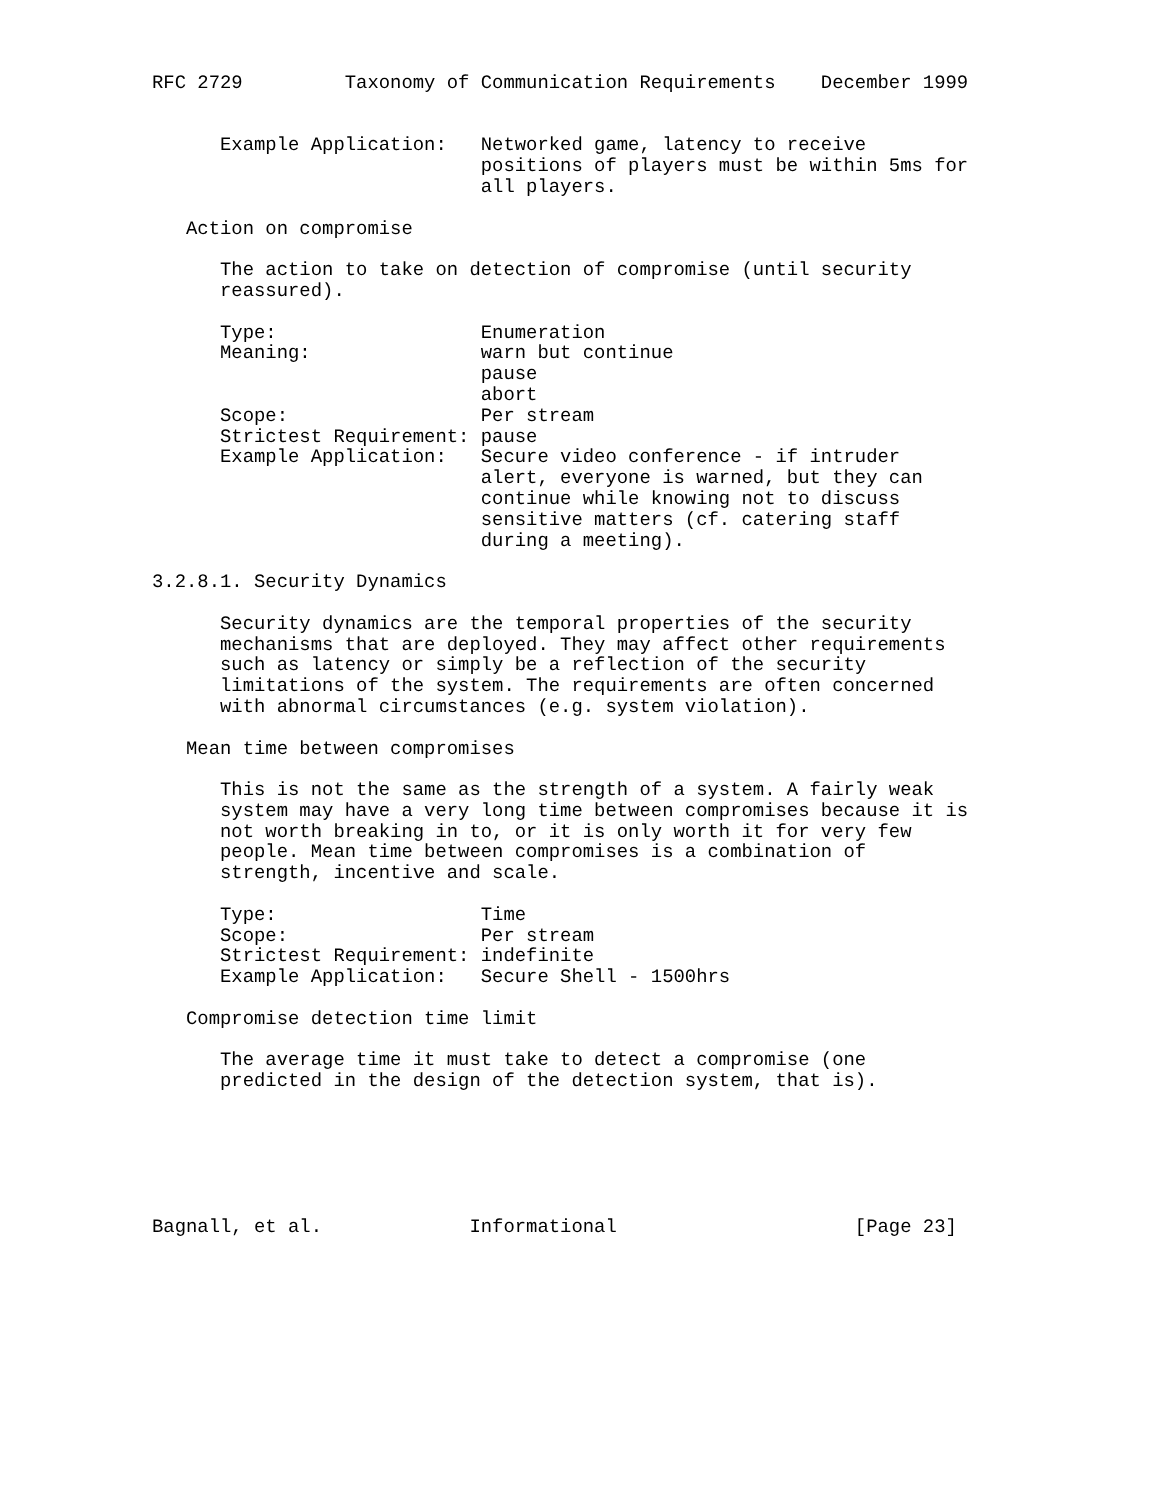RFC 2729         Taxonomy of Communication Requirements    December 1999


      Example Application:   Networked game, latency to receive
                             positions of players must be within 5ms for
                             all players.

   Action on compromise

      The action to take on detection of compromise (until security
      reassured).

      Type:                  Enumeration
      Meaning:               warn but continue
                             pause
                             abort
      Scope:                 Per stream
      Strictest Requirement: pause
      Example Application:   Secure video conference - if intruder
                             alert, everyone is warned, but they can
                             continue while knowing not to discuss
                             sensitive matters (cf. catering staff
                             during a meeting).

3.2.8.1. Security Dynamics

      Security dynamics are the temporal properties of the security
      mechanisms that are deployed. They may affect other requirements
      such as latency or simply be a reflection of the security
      limitations of the system. The requirements are often concerned
      with abnormal circumstances (e.g. system violation).

   Mean time between compromises

      This is not the same as the strength of a system. A fairly weak
      system may have a very long time between compromises because it is
      not worth breaking in to, or it is only worth it for very few
      people. Mean time between compromises is a combination of
      strength, incentive and scale.

      Type:                  Time
      Scope:                 Per stream
      Strictest Requirement: indefinite
      Example Application:   Secure Shell - 1500hrs

   Compromise detection time limit

      The average time it must take to detect a compromise (one
      predicted in the design of the detection system, that is).






Bagnall, et al.             Informational                     [Page 23]